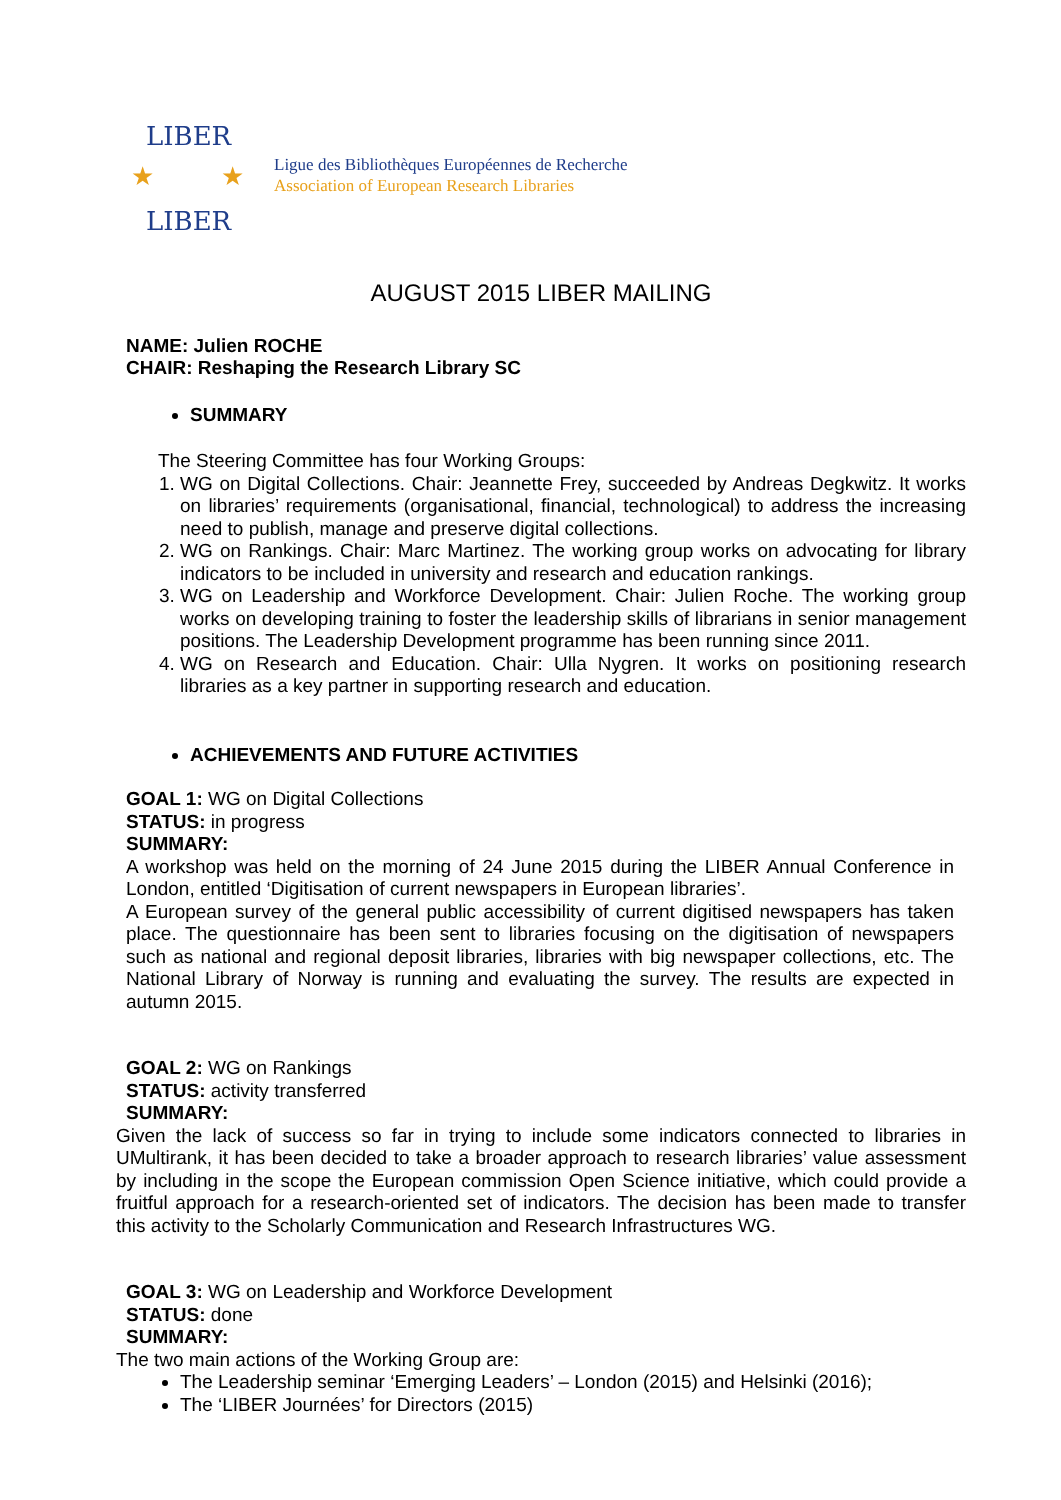LIBER
★
★
LIBER
Ligue des Bibliothèques Européennes de Recherche
Association of European Research Libraries
AUGUST 2015 LIBER MAILING
NAME: Julien ROCHE
CHAIR: Reshaping the Research Library SC
SUMMARY
The Steering Committee has four Working Groups:
1. WG on Digital Collections. Chair: Jeannette Frey, succeeded by Andreas Degkwitz. It works on libraries’ requirements (organisational, financial, technological) to address the increasing need to publish, manage and preserve digital collections.
2. WG on Rankings. Chair: Marc Martinez. The working group works on advocating for library indicators to be included in university and research and education rankings.
3. WG on Leadership and Workforce Development. Chair: Julien Roche. The working group works on developing training to foster the leadership skills of librarians in senior management positions. The Leadership Development programme has been running since 2011.
4. WG on Research and Education. Chair: Ulla Nygren. It works on positioning research libraries as a key partner in supporting research and education.
ACHIEVEMENTS AND FUTURE ACTIVITIES
GOAL 1: WG on Digital Collections
STATUS: in progress
SUMMARY:
A workshop was held on the morning of 24 June 2015 during the LIBER Annual Conference in London, entitled ‘Digitisation of current newspapers in European libraries’.
A European survey of the general public accessibility of current digitised newspapers has taken place. The questionnaire has been sent to libraries focusing on the digitisation of newspapers such as national and regional deposit libraries, libraries with big newspaper collections, etc. The National Library of Norway is running and evaluating the survey. The results are expected in autumn 2015.
GOAL 2: WG on Rankings
STATUS: activity transferred
SUMMARY:
Given the lack of success so far in trying to include some indicators connected to libraries in UMultirank, it has been decided to take a broader approach to research libraries’ value assessment by including in the scope the European commission Open Science initiative, which could provide a fruitful approach for a research-oriented set of indicators. The decision has been made to transfer this activity to the Scholarly Communication and Research Infrastructures WG.
GOAL 3: WG on Leadership and Workforce Development
STATUS: done
SUMMARY:
The two main actions of the Working Group are:
The Leadership seminar ‘Emerging Leaders’ – London (2015) and Helsinki (2016);
The ‘LIBER Journées’ for Directors (2015)